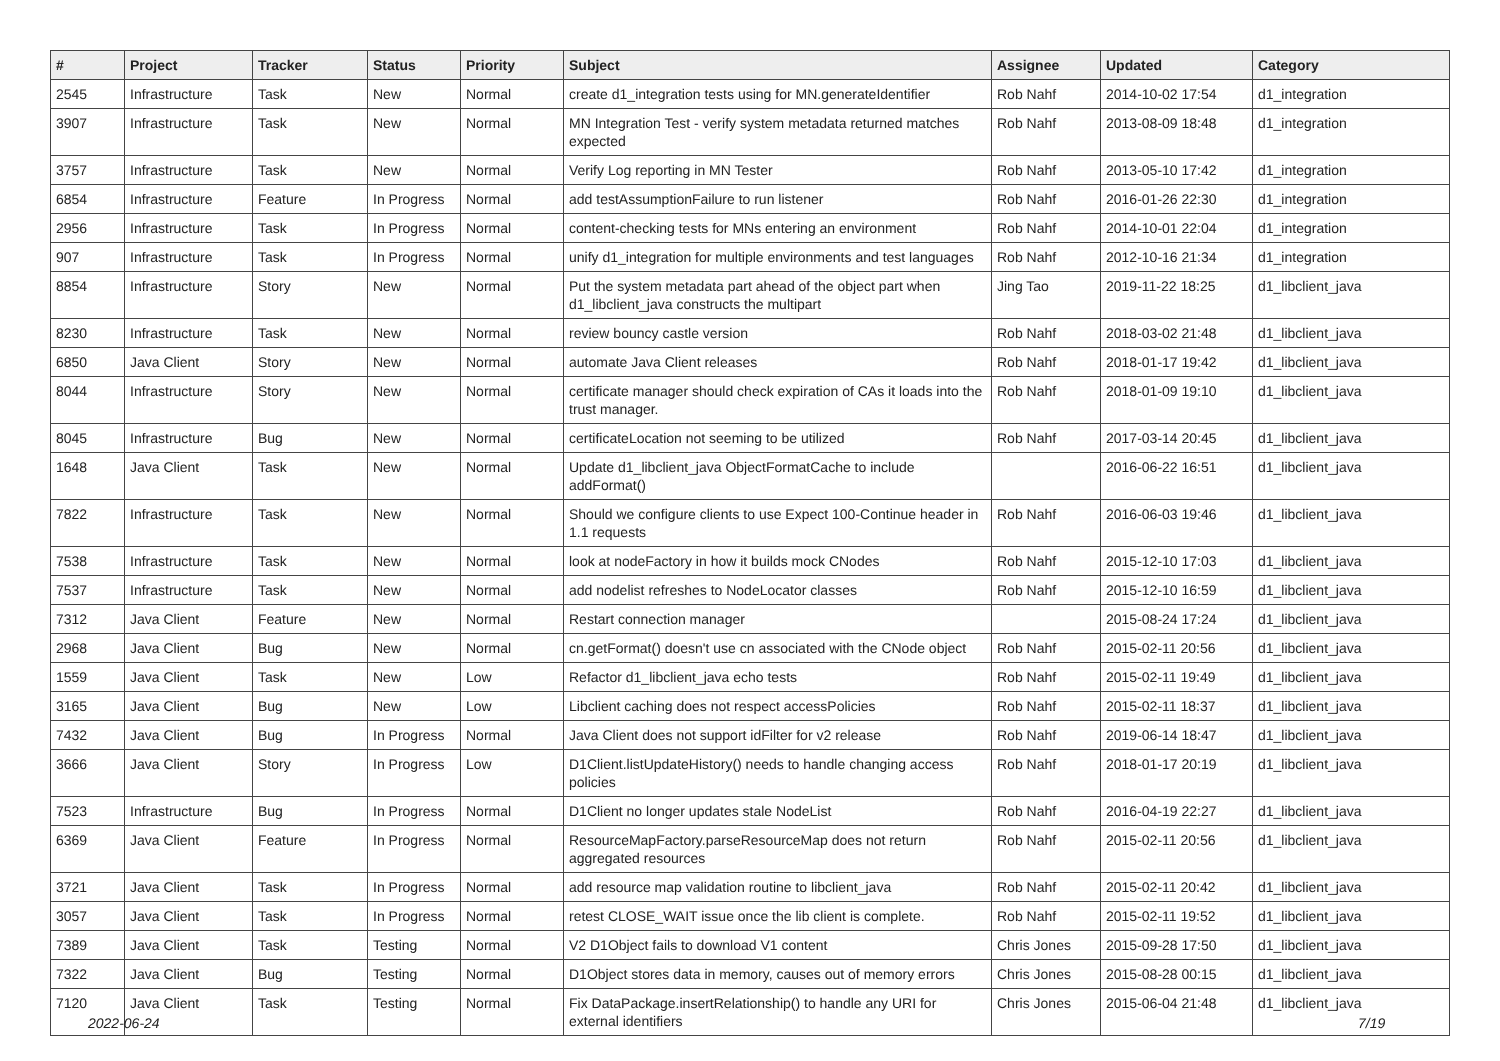| # | Project | Tracker | Status | Priority | Subject | Assignee | Updated | Category |
| --- | --- | --- | --- | --- | --- | --- | --- | --- |
| 2545 | Infrastructure | Task | New | Normal | create d1_integration tests using for MN.generateIdentifier | Rob Nahf | 2014-10-02 17:54 | d1_integration |
| 3907 | Infrastructure | Task | New | Normal | MN Integration Test - verify system metadata returned matches expected | Rob Nahf | 2013-08-09 18:48 | d1_integration |
| 3757 | Infrastructure | Task | New | Normal | Verify Log reporting in MN Tester | Rob Nahf | 2013-05-10 17:42 | d1_integration |
| 6854 | Infrastructure | Feature | In Progress | Normal | add testAssumptionFailure to run listener | Rob Nahf | 2016-01-26 22:30 | d1_integration |
| 2956 | Infrastructure | Task | In Progress | Normal | content-checking tests for MNs entering an environment | Rob Nahf | 2014-10-01 22:04 | d1_integration |
| 907 | Infrastructure | Task | In Progress | Normal | unify d1_integration for multiple environments and test languages | Rob Nahf | 2012-10-16 21:34 | d1_integration |
| 8854 | Infrastructure | Story | New | Normal | Put the system metadata part ahead of the object part when d1_libclient_java constructs the multipart | Jing Tao | 2019-11-22 18:25 | d1_libclient_java |
| 8230 | Infrastructure | Task | New | Normal | review bouncy castle version | Rob Nahf | 2018-03-02 21:48 | d1_libclient_java |
| 6850 | Java Client | Story | New | Normal | automate Java Client releases | Rob Nahf | 2018-01-17 19:42 | d1_libclient_java |
| 8044 | Infrastructure | Story | New | Normal | certificate manager should check expiration of CAs it loads into the trust manager. | Rob Nahf | 2018-01-09 19:10 | d1_libclient_java |
| 8045 | Infrastructure | Bug | New | Normal | certificateLocation not seeming to be utilized | Rob Nahf | 2017-03-14 20:45 | d1_libclient_java |
| 1648 | Java Client | Task | New | Normal | Update d1_libclient_java ObjectFormatCache to include addFormat() | | 2016-06-22 16:51 | d1_libclient_java |
| 7822 | Infrastructure | Task | New | Normal | Should we configure clients to use Expect 100-Continue header in 1.1 requests | Rob Nahf | 2016-06-03 19:46 | d1_libclient_java |
| 7538 | Infrastructure | Task | New | Normal | look at nodeFactory in how it builds mock CNodes | Rob Nahf | 2015-12-10 17:03 | d1_libclient_java |
| 7537 | Infrastructure | Task | New | Normal | add nodelist refreshes to NodeLocator classes | Rob Nahf | 2015-12-10 16:59 | d1_libclient_java |
| 7312 | Java Client | Feature | New | Normal | Restart connection manager | | 2015-08-24 17:24 | d1_libclient_java |
| 2968 | Java Client | Bug | New | Normal | cn.getFormat() doesn't use cn associated with the CNode object | Rob Nahf | 2015-02-11 20:56 | d1_libclient_java |
| 1559 | Java Client | Task | New | Low | Refactor d1_libclient_java echo tests | Rob Nahf | 2015-02-11 19:49 | d1_libclient_java |
| 3165 | Java Client | Bug | New | Low | Libclient caching does not respect accessPolicies | Rob Nahf | 2015-02-11 18:37 | d1_libclient_java |
| 7432 | Java Client | Bug | In Progress | Normal | Java Client does not support idFilter for v2 release | Rob Nahf | 2019-06-14 18:47 | d1_libclient_java |
| 3666 | Java Client | Story | In Progress | Low | D1Client.listUpdateHistory() needs to handle changing access policies | Rob Nahf | 2018-01-17 20:19 | d1_libclient_java |
| 7523 | Infrastructure | Bug | In Progress | Normal | D1Client no longer updates stale NodeList | Rob Nahf | 2016-04-19 22:27 | d1_libclient_java |
| 6369 | Java Client | Feature | In Progress | Normal | ResourceMapFactory.parseResourceMap does not return aggregated resources | Rob Nahf | 2015-02-11 20:56 | d1_libclient_java |
| 3721 | Java Client | Task | In Progress | Normal | add resource map validation routine to libclient_java | Rob Nahf | 2015-02-11 20:42 | d1_libclient_java |
| 3057 | Java Client | Task | In Progress | Normal | retest CLOSE_WAIT issue once the lib client is complete. | Rob Nahf | 2015-02-11 19:52 | d1_libclient_java |
| 7389 | Java Client | Task | Testing | Normal | V2 D1Object fails to download V1 content | Chris Jones | 2015-09-28 17:50 | d1_libclient_java |
| 7322 | Java Client | Bug | Testing | Normal | D1Object stores data in memory, causes out of memory errors | Chris Jones | 2015-08-28 00:15 | d1_libclient_java |
| 7120 | Java Client | Task | Testing | Normal | Fix DataPackage.insertRelationship() to handle any URI for external identifiers | Chris Jones | 2015-06-04 21:48 | d1_libclient_java |
2022-06-24 7/19